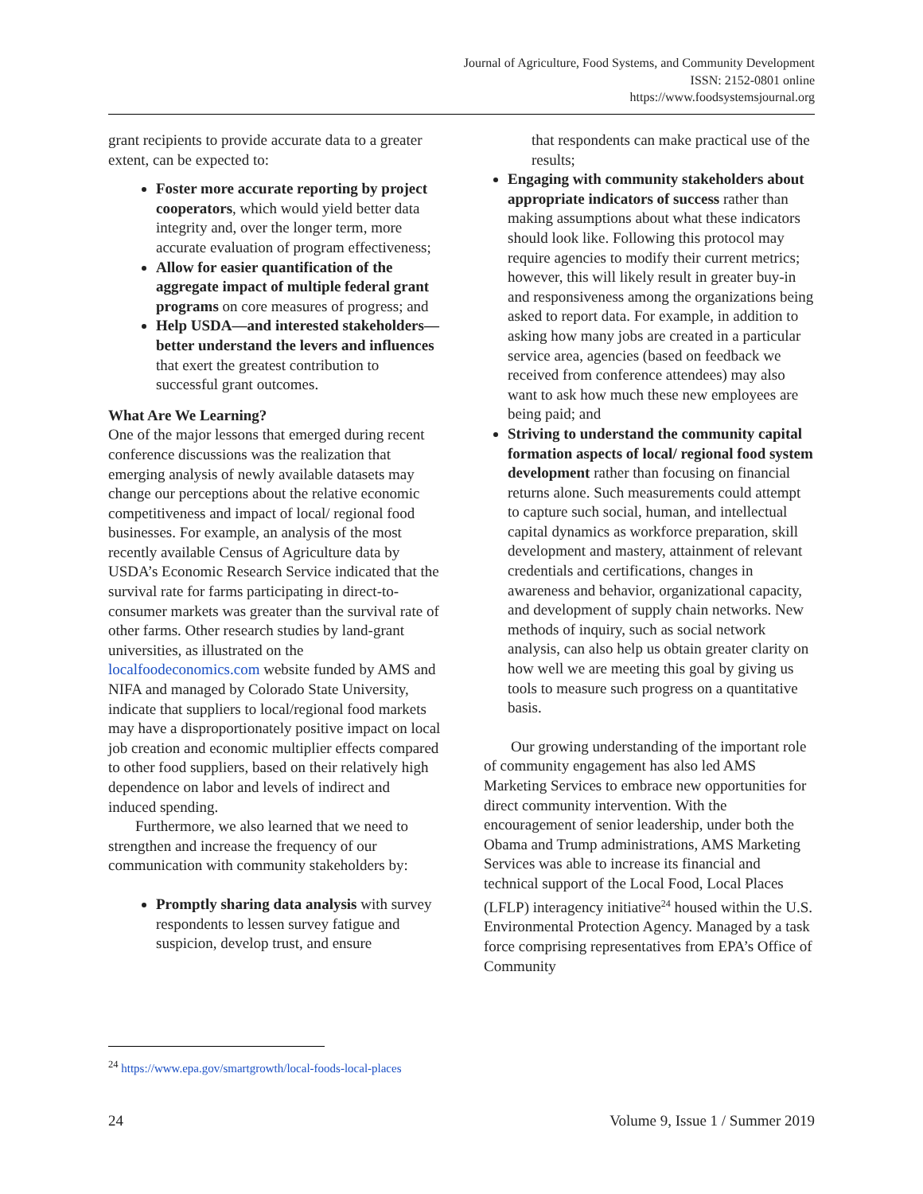Journal of Agriculture, Food Systems, and Community Development
ISSN: 2152-0801 online
https://www.foodsystemsjournal.org
grant recipients to provide accurate data to a greater extent, can be expected to:
Foster more accurate reporting by project cooperators, which would yield better data integrity and, over the longer term, more accurate evaluation of program effectiveness;
Allow for easier quantification of the aggregate impact of multiple federal grant programs on core measures of progress; and
Help USDA—and interested stakeholders—better understand the levers and influences that exert the greatest contribution to successful grant outcomes.
What Are We Learning?
One of the major lessons that emerged during recent conference discussions was the realization that emerging analysis of newly available datasets may change our perceptions about the relative economic competitiveness and impact of local/ regional food businesses. For example, an analysis of the most recently available Census of Agriculture data by USDA’s Economic Research Service indicated that the survival rate for farms participating in direct-to-consumer markets was greater than the survival rate of other farms. Other research studies by land-grant universities, as illustrated on the localfoodeconomics.com website funded by AMS and NIFA and managed by Colorado State University, indicate that suppliers to local/regional food markets may have a disproportionately positive impact on local job creation and economic multiplier effects compared to other food suppliers, based on their relatively high dependence on labor and levels of indirect and induced spending.
Furthermore, we also learned that we need to strengthen and increase the frequency of our communication with community stakeholders by:
Promptly sharing data analysis with survey respondents to lessen survey fatigue and suspicion, develop trust, and ensure
that respondents can make practical use of the results;
Engaging with community stakeholders about appropriate indicators of success rather than making assumptions about what these indicators should look like. Following this protocol may require agencies to modify their current metrics; however, this will likely result in greater buy-in and responsiveness among the organizations being asked to report data. For example, in addition to asking how many jobs are created in a particular service area, agencies (based on feedback we received from conference attendees) may also want to ask how much these new employees are being paid; and
Striving to understand the community capital formation aspects of local/ regional food system development rather than focusing on financial returns alone. Such measurements could attempt to capture such social, human, and intellectual capital dynamics as workforce preparation, skill development and mastery, attainment of relevant credentials and certifications, changes in awareness and behavior, organizational capacity, and development of supply chain networks. New methods of inquiry, such as social network analysis, can also help us obtain greater clarity on how well we are meeting this goal by giving us tools to measure such progress on a quantitative basis.
Our growing understanding of the important role of community engagement has also led AMS Marketing Services to embrace new opportunities for direct community intervention. With the encouragement of senior leadership, under both the Obama and Trump administrations, AMS Marketing Services was able to increase its financial and technical support of the Local Food, Local Places (LFLP) interagency initiative<sup>24</sup> housed within the U.S. Environmental Protection Agency. Managed by a task force comprising representatives from EPA’s Office of Community
<sup>24</sup> https://www.epa.gov/smartgrowth/local-foods-local-places
24 Volume 9, Issue 1 / Summer 2019